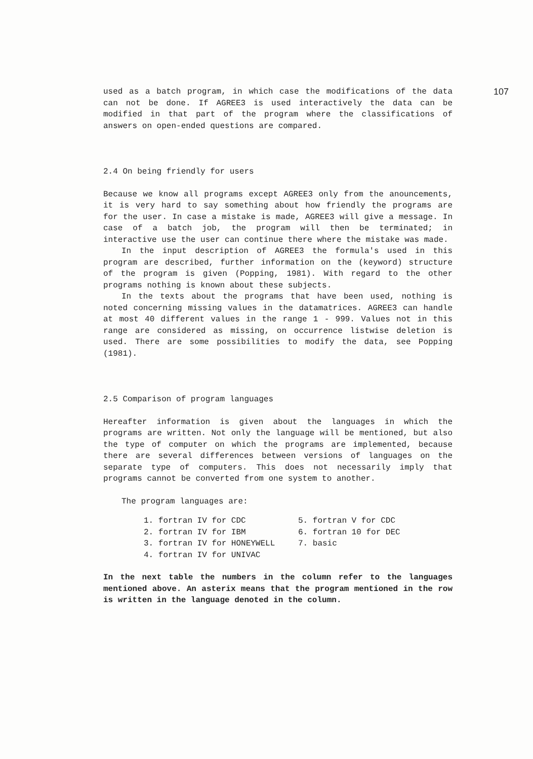107
used as a batch program, in which case the modifications of the data can not be done. If AGREE3 is used interactively the data can be modified in that part of the program where the classifications of answers on open-ended questions are compared.
2.4 On being friendly for users
Because we know all programs except AGREE3 only from the anouncements, it is very hard to say something about how friendly the programs are for the user. In case a mistake is made, AGREE3 will give a message. In case of a batch job, the program will then be terminated; in interactive use the user can continue there where the mistake was made.
In the input description of AGREE3 the formula's used in this program are described, further information on the (keyword) structure of the program is given (Popping, 1981). With regard to the other programs nothing is known about these subjects.
In the texts about the programs that have been used, nothing is noted concerning missing values in the datamatrices. AGREE3 can handle at most 40 different values in the range 1 - 999. Values not in this range are considered as missing, on occurrence listwise deletion is used. There are some possibilities to modify the data, see Popping (1981).
2.5 Comparison of program languages
Hereafter information is given about the languages in which the programs are written. Not only the language will be mentioned, but also the type of computer on which the programs are implemented, because there are several differences between versions of languages on the separate type of computers. This does not necessarily imply that programs cannot be converted from one system to another.
The program languages are:
1. fortran IV for CDC
2. fortran IV for IBM
3. fortran IV for HONEYWELL
4. fortran IV for UNIVAC
5. fortran V for CDC
6. fortran 10 for DEC
7. basic
In the next table the numbers in the column refer to the languages mentioned above. An asterix means that the program mentioned in the row is written in the language denoted in the column.